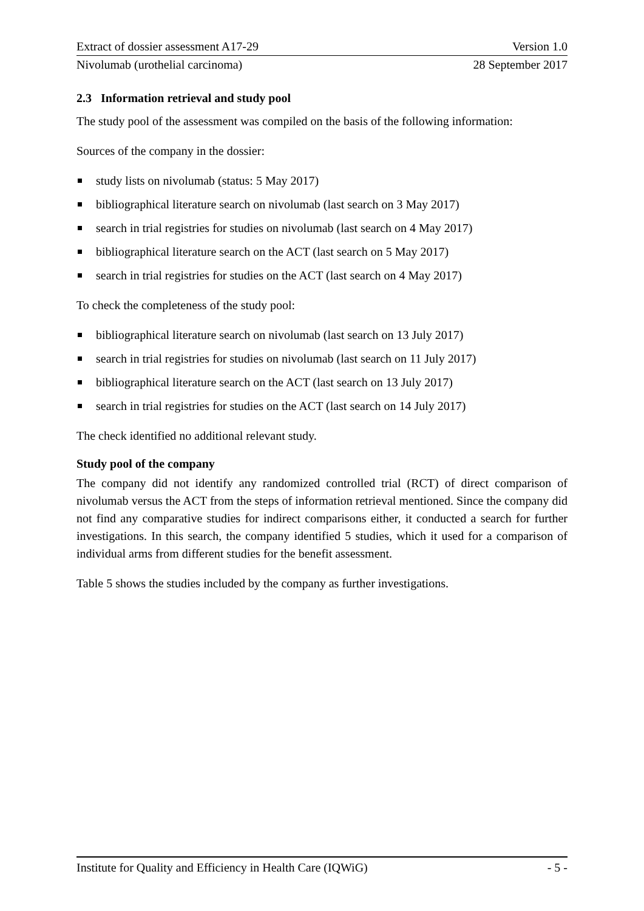Extract of dossier assessment A17-29 Version 1.0
Nivolumab (urothelial carcinoma) 28 September 2017
2.3 Information retrieval and study pool
The study pool of the assessment was compiled on the basis of the following information:
Sources of the company in the dossier:
study lists on nivolumab (status: 5 May 2017)
bibliographical literature search on nivolumab (last search on 3 May 2017)
search in trial registries for studies on nivolumab (last search on 4 May 2017)
bibliographical literature search on the ACT (last search on 5 May 2017)
search in trial registries for studies on the ACT (last search on 4 May 2017)
To check the completeness of the study pool:
bibliographical literature search on nivolumab (last search on 13 July 2017)
search in trial registries for studies on nivolumab (last search on 11 July 2017)
bibliographical literature search on the ACT (last search on 13 July 2017)
search in trial registries for studies on the ACT (last search on 14 July 2017)
The check identified no additional relevant study.
Study pool of the company
The company did not identify any randomized controlled trial (RCT) of direct comparison of nivolumab versus the ACT from the steps of information retrieval mentioned. Since the company did not find any comparative studies for indirect comparisons either, it conducted a search for further investigations. In this search, the company identified 5 studies, which it used for a comparison of individual arms from different studies for the benefit assessment.
Table 5 shows the studies included by the company as further investigations.
Institute for Quality and Efficiency in Health Care (IQWiG) - 5 -